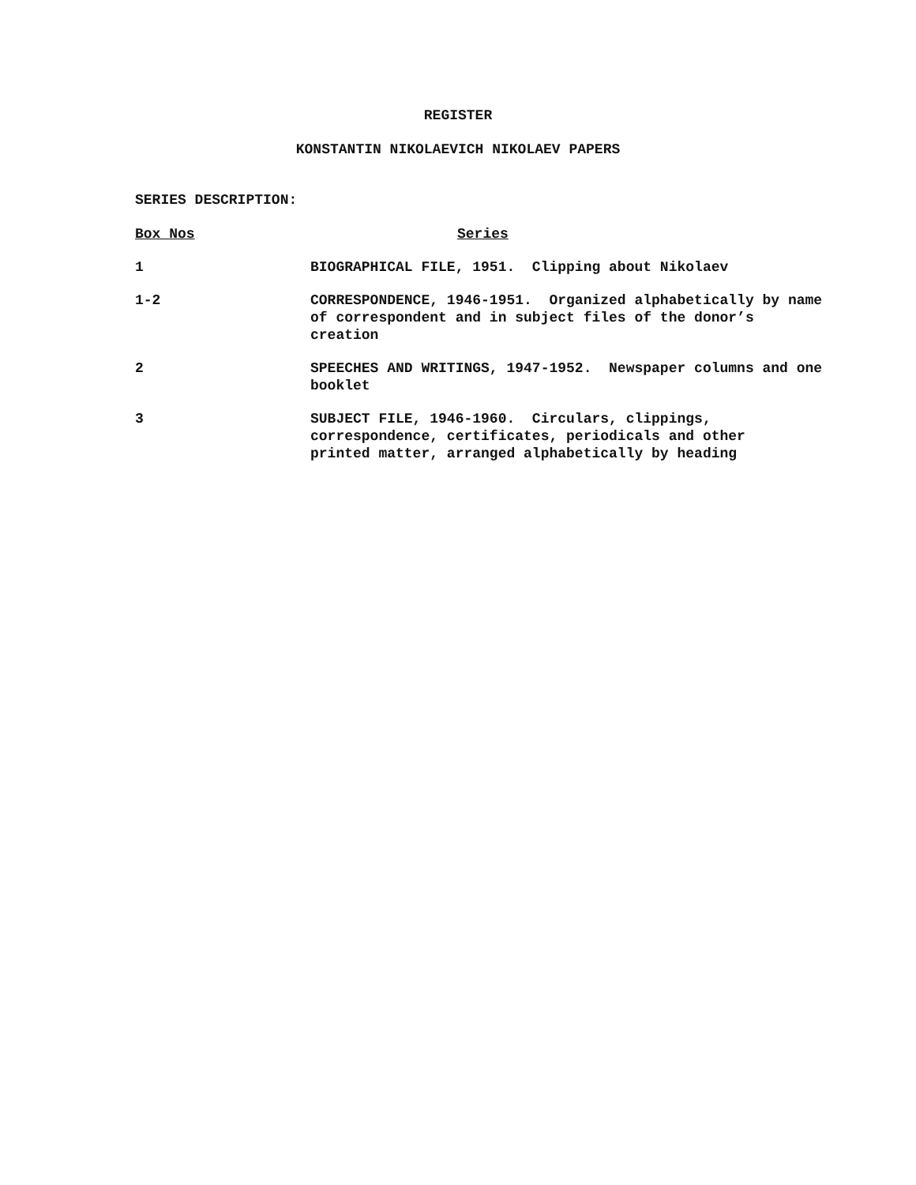REGISTER
KONSTANTIN NIKOLAEVICH NIKOLAEV PAPERS
SERIES DESCRIPTION:
| Box Nos | Series |
| --- | --- |
| 1 | BIOGRAPHICAL FILE, 1951. Clipping about Nikolaev |
| 1-2 | CORRESPONDENCE, 1946-1951. Organized alphabetically by name of correspondent and in subject files of the donor’s creation |
| 2 | SPEECHES AND WRITINGS, 1947-1952. Newspaper columns and one booklet |
| 3 | SUBJECT FILE, 1946-1960. Circulars, clippings, correspondence, certificates, periodicals and other printed matter, arranged alphabetically by heading |